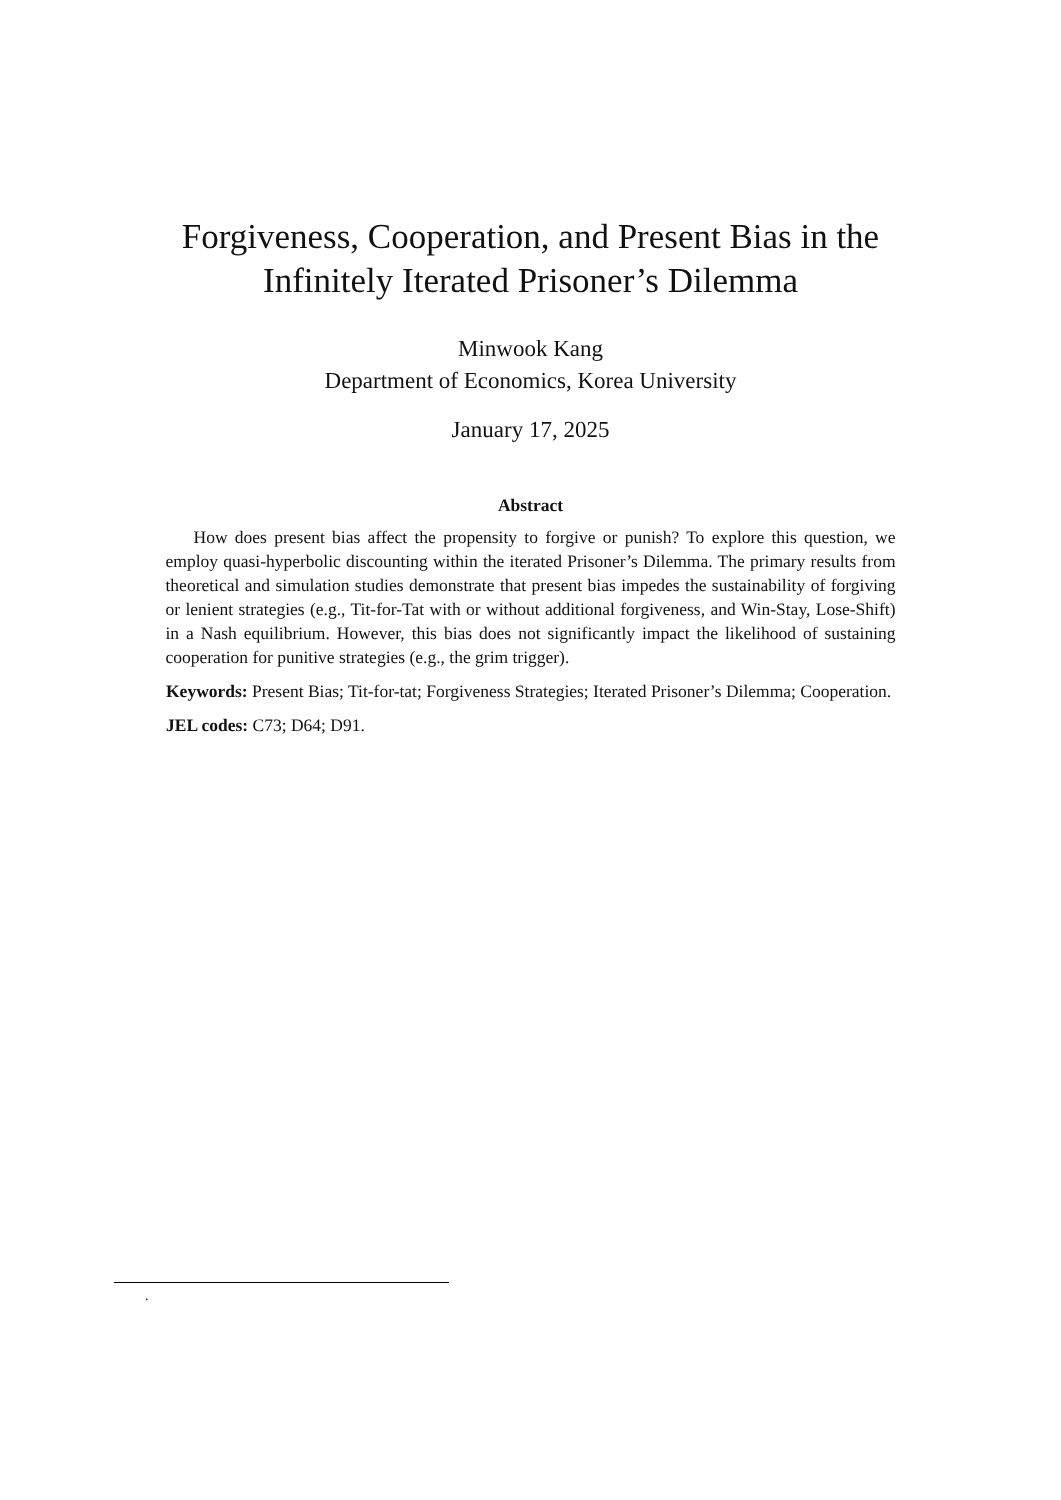Forgiveness, Cooperation, and Present Bias in the
Infinitely Iterated Prisoner’s Dilemma
Minwook Kang
Department of Economics, Korea University
January 17, 2025
Abstract
How does present bias affect the propensity to forgive or punish? To explore this question, we employ quasi-hyperbolic discounting within the iterated Prisoner’s Dilemma. The primary results from theoretical and simulation studies demonstrate that present bias impedes the sustainability of forgiving or lenient strategies (e.g., Tit-for-Tat with or without additional forgiveness, and Win-Stay, Lose-Shift) in a Nash equilibrium. However, this bias does not significantly impact the likelihood of sustaining cooperation for punitive strategies (e.g., the grim trigger).
Keywords: Present Bias; Tit-for-tat; Forgiveness Strategies; Iterated Prisoner’s Dilemma; Cooperation.
JEL codes: C73; D64; D91.
.